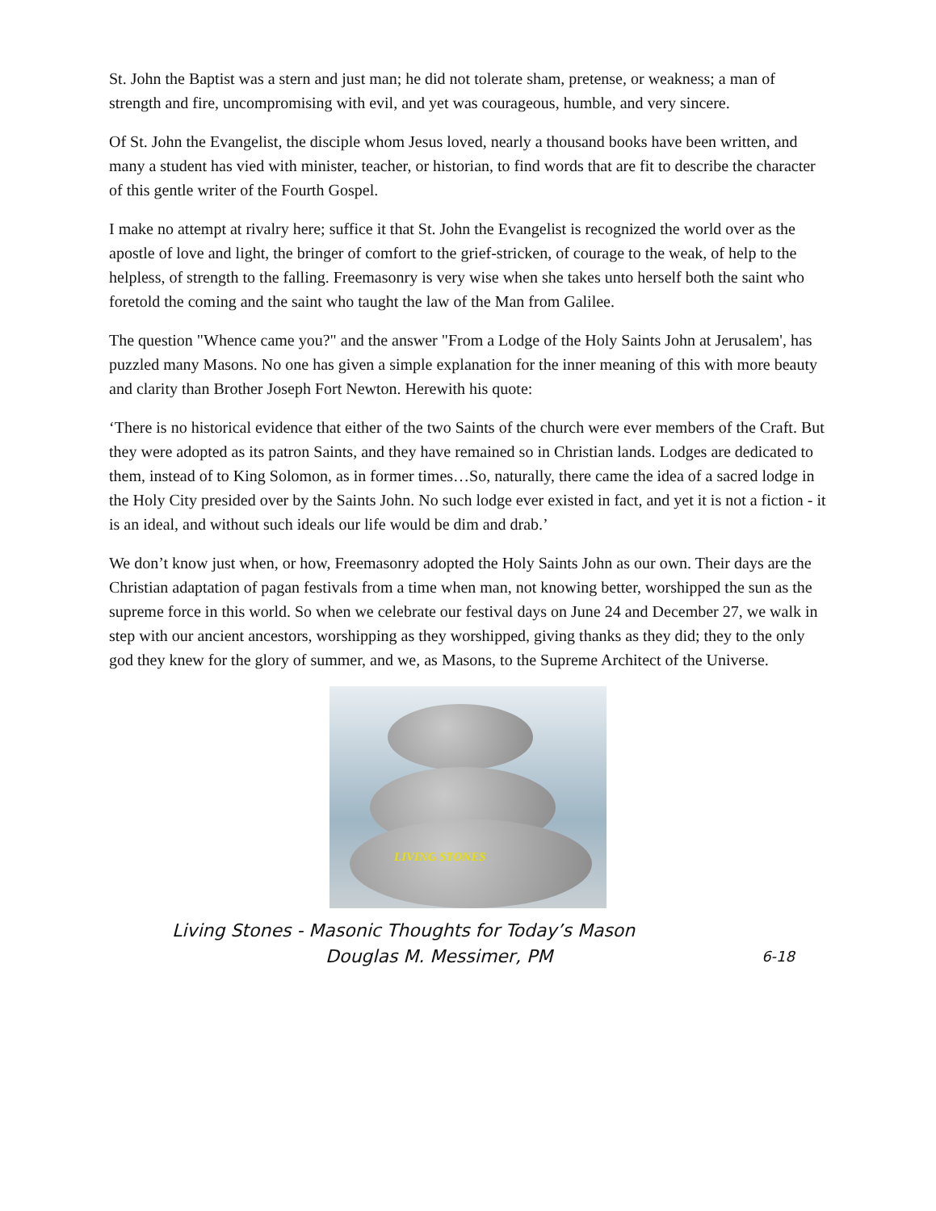St. John the Baptist was a stern and just man; he did not tolerate sham, pretense, or weakness; a man of strength and fire, uncompromising with evil, and yet was courageous, humble, and very sincere.
Of St. John the Evangelist, the disciple whom Jesus loved, nearly a thousand books have been written, and many a student has vied with minister, teacher, or historian, to find words that are fit to describe the character of this gentle writer of the Fourth Gospel.
I make no attempt at rivalry here; suffice it that St. John the Evangelist is recognized the world over as the apostle of love and light, the bringer of comfort to the grief-stricken, of courage to the weak, of help to the helpless, of strength to the falling. Freemasonry is very wise when she takes unto herself both the saint who foretold the coming and the saint who taught the law of the Man from Galilee.
The question "Whence came you?" and the answer "From a Lodge of the Holy Saints John at Jerusalem', has puzzled many Masons. No one has given a simple explanation for the inner meaning of this with more beauty and clarity than Brother Joseph Fort Newton. Herewith his quote:
‘There is no historical evidence that either of the two Saints of the church were ever members of the Craft. But they were adopted as its patron Saints, and they have remained so in Christian lands. Lodges are dedicated to them, instead of to King Solomon, as in former times…So, naturally, there came the idea of a sacred lodge in the Holy City presided over by the Saints John. No such lodge ever existed in fact, and yet it is not a fiction - it is an ideal, and without such ideals our life would be dim and drab.’
We don’t know just when, or how, Freemasonry adopted the Holy Saints John as our own. Their days are the Christian adaptation of pagan festivals from a time when man, not knowing better, worshipped the sun as the supreme force in this world. So when we celebrate our festival days on June 24 and December 27, we walk in step with our ancient ancestors, worshipping as they worshipped, giving thanks as they did; they to the only god they knew for the glory of summer, and we, as Masons, to the Supreme Architect of the Universe.
LIVING STONES
Living Stones - Masonic Thoughts for Today’s Mason
Douglas M. Messimer, PM 6-18